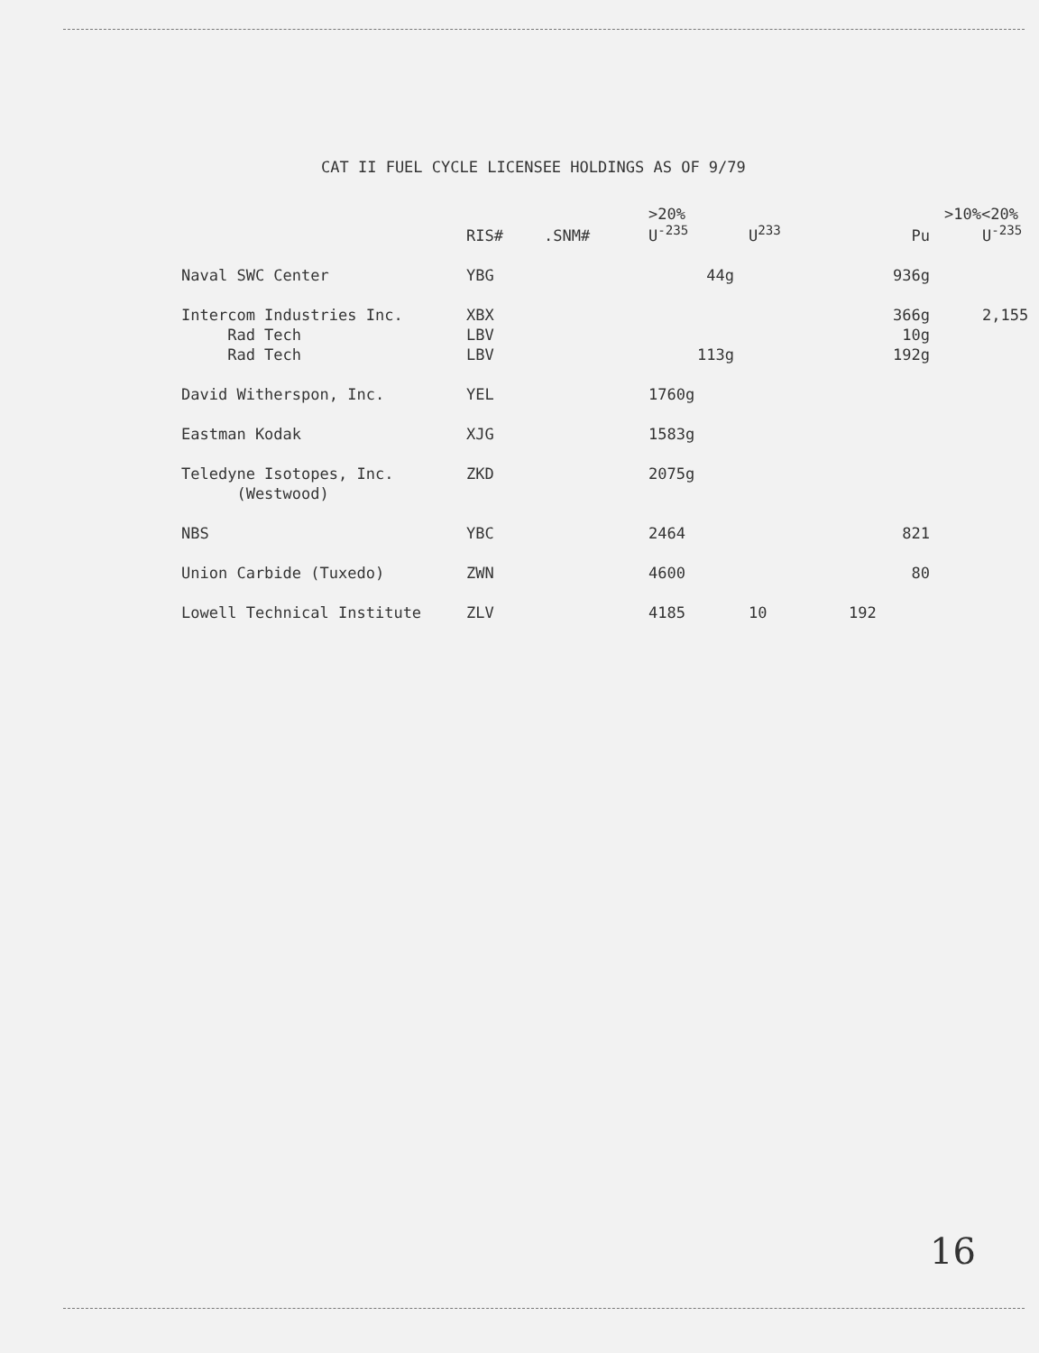CAT II FUEL CYCLE LICENSEE HOLDINGS AS OF 9/79
| | | | >20% | | | >10%<20% |
| --- | --- | --- | --- | --- | --- | --- |
| | RIS# | .SNM# | U<sup>-235</sup> | U<sup>233</sup> | Pu | U<sup>-235</sup> |
| Naval SWC Center | YBG | | 44g | | 936g | |
| Intercom Industries Inc. | XBX | | | | 366g | 2,155 |
| Rad Tech | LBV | | | | 10g | |
| Rad Tech | LBV | | 113g | | 192g | |
| David Witherspon, Inc. | YEL | | 1760g | | | |
| Eastman Kodak | XJG | | 1583g | | | |
| Teledyne Isotopes, Inc. | ZKD | | 2075g | | | |
| (Westwood) | | | | | | |
| NBS | YBC | | 2464 | | 821 | |
| Union Carbide (Tuxedo) | ZWN | | 4600 | | 80 | |
| Lowell Technical Institute | ZLV | | 4185 | 10 | 192 | |
16